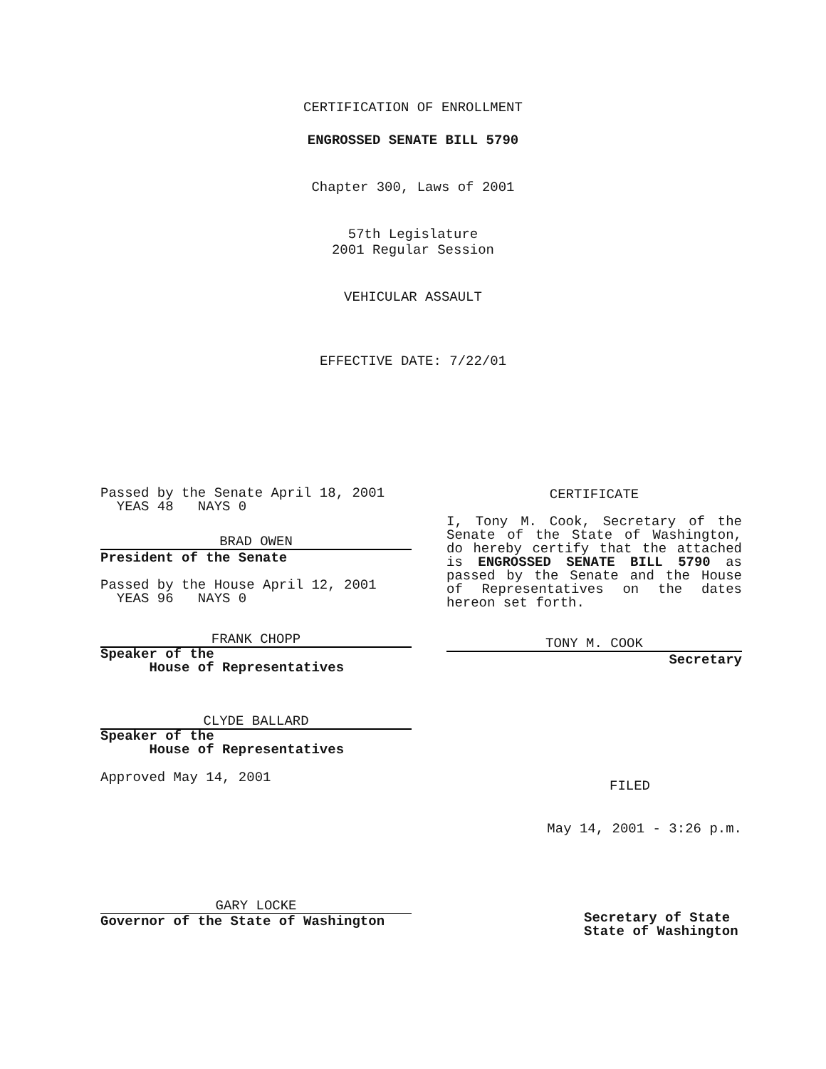CERTIFICATION OF ENROLLMENT
ENGROSSED SENATE BILL 5790
Chapter 300, Laws of 2001
57th Legislature
2001 Regular Session
VEHICULAR ASSAULT
EFFECTIVE DATE: 7/22/01
Passed by the Senate April 18, 2001
YEAS 48 NAYS 0
BRAD OWEN
President of the Senate
Passed by the House April 12, 2001
YEAS 96 NAYS 0
FRANK CHOPP
Speaker of the
House of Representatives
CLYDE BALLARD
Speaker of the
House of Representatives
Approved May 14, 2001
GARY LOCKE
Governor of the State of Washington
CERTIFICATE
I, Tony M. Cook, Secretary of the Senate of the State of Washington, do hereby certify that the attached is ENGROSSED SENATE BILL 5790 as passed by the Senate and the House of Representatives on the dates hereon set forth.
TONY M. COOK
Secretary
FILED
May 14, 2001 - 3:26 p.m.
Secretary of State
State of Washington